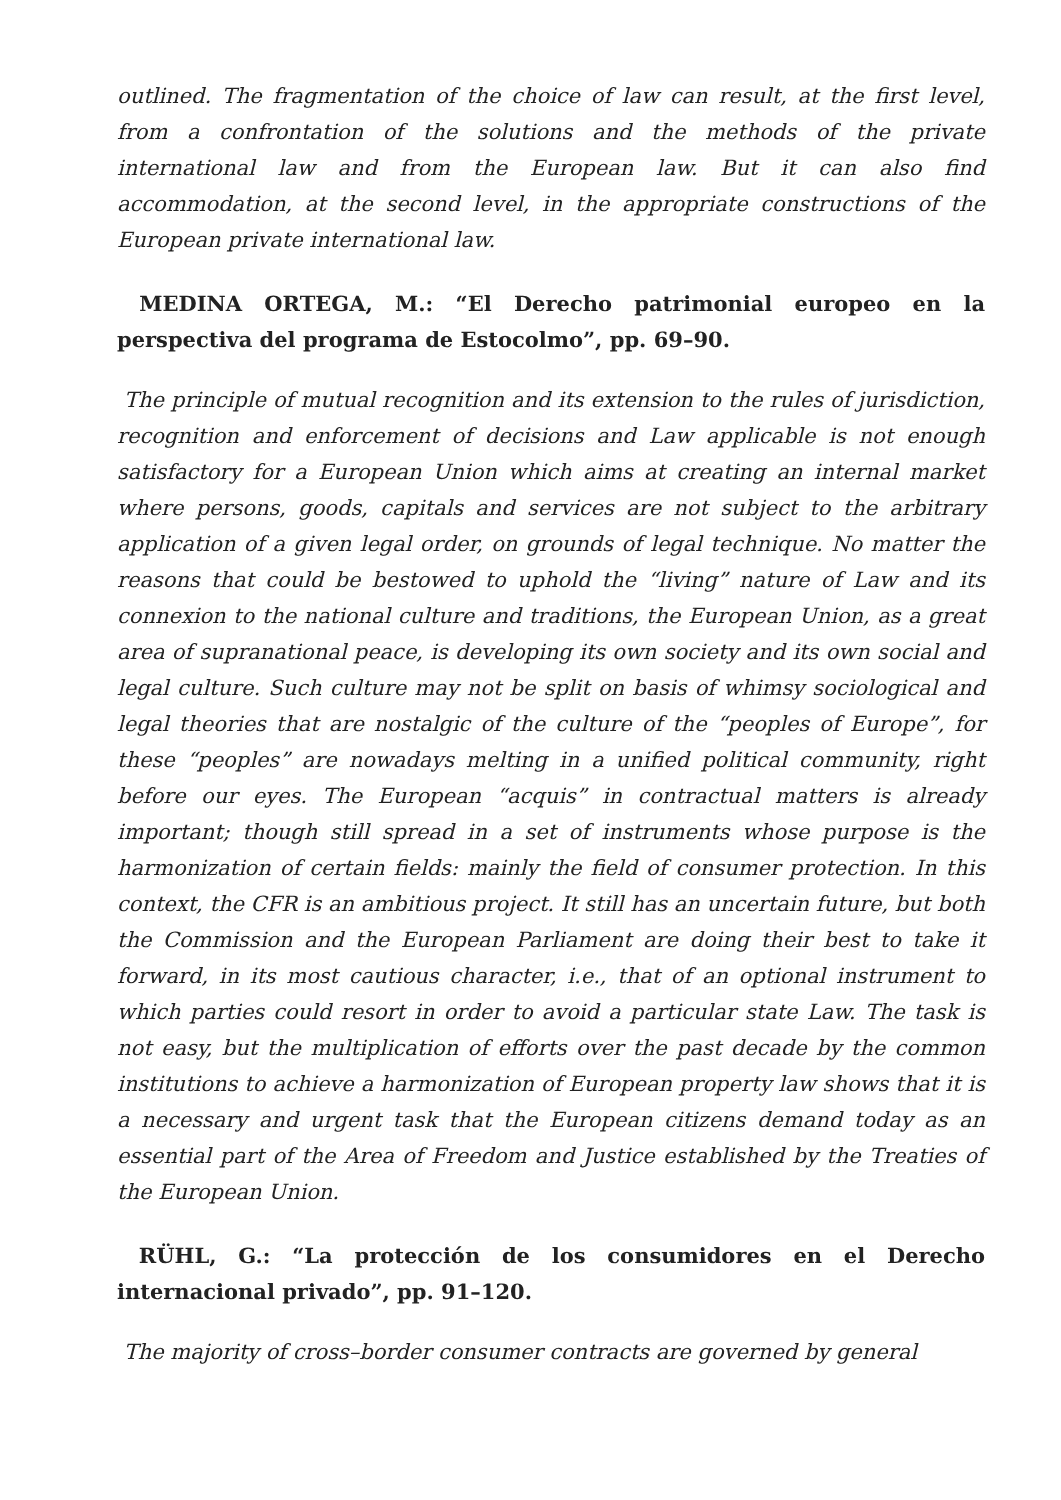outlined. The fragmentation of the choice of law can result, at the first level, from a confrontation of the solutions and the methods of the private international law and from the European law. But it can also find accommodation, at the second level, in the appropriate constructions of the European private international law.
MEDINA ORTEGA, M.: “El Derecho patrimonial europeo en la perspectiva del programa de Estocolmo”, pp. 69–90.
The principle of mutual recognition and its extension to the rules of jurisdiction, recognition and enforcement of decisions and Law applicable is not enough satisfactory for a European Union which aims at creating an internal market where persons, goods, capitals and services are not subject to the arbitrary application of a given legal order, on grounds of legal technique. No matter the reasons that could be bestowed to uphold the “living” nature of Law and its connexion to the national culture and traditions, the European Union, as a great area of supranational peace, is developing its own society and its own social and legal culture. Such culture may not be split on basis of whimsy sociological and legal theories that are nostalgic of the culture of the “peoples of Europe”, for these “peoples” are nowadays melting in a unified political community, right before our eyes. The European “acquis” in contractual matters is already important; though still spread in a set of instruments whose purpose is the harmonization of certain fields: mainly the field of consumer protection. In this context, the CFR is an ambitious project. It still has an uncertain future, but both the Commission and the European Parliament are doing their best to take it forward, in its most cautious character, i.e., that of an optional instrument to which parties could resort in order to avoid a particular state Law. The task is not easy, but the multiplication of efforts over the past decade by the common institutions to achieve a harmonization of European property law shows that it is a necessary and urgent task that the European citizens demand today as an essential part of the Area of Freedom and Justice established by the Treaties of the European Union.
RÜHL, G.: “La protección de los consumidores en el Derecho internacional privado”, pp. 91–120.
The majority of cross–border consumer contracts are governed by general